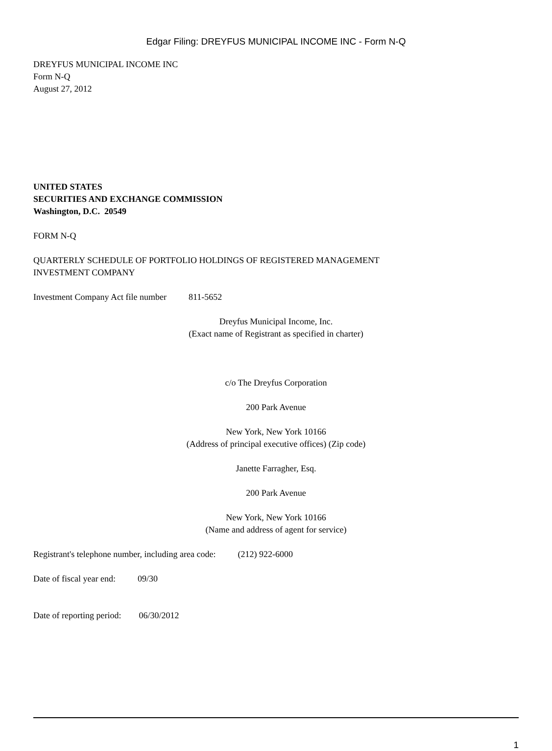Edgar Filing: DREYFUS MUNICIPAL INCOME INC - Form N-Q
DREYFUS MUNICIPAL INCOME INC
Form N-Q
August 27, 2012
UNITED STATES
SECURITIES AND EXCHANGE COMMISSION
Washington, D.C. 20549
FORM N-Q
QUARTERLY SCHEDULE OF PORTFOLIO HOLDINGS OF REGISTERED MANAGEMENT
INVESTMENT COMPANY
Investment Company Act file number 811-5652
Dreyfus Municipal Income, Inc.
(Exact name of Registrant as specified in charter)
c/o The Dreyfus Corporation
200 Park Avenue
New York, New York 10166
(Address of principal executive offices) (Zip code)
Janette Farragher, Esq.
200 Park Avenue
New York, New York 10166
(Name and address of agent for service)
Registrant's telephone number, including area code: (212) 922-6000
Date of fiscal year end: 09/30
Date of reporting period: 06/30/2012
1